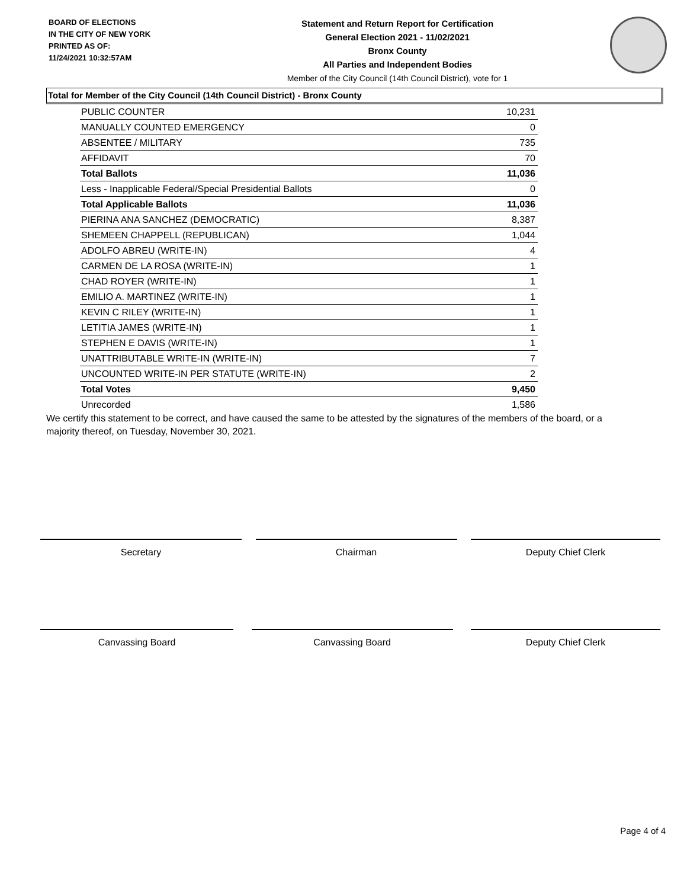BOARD OF ELECTIONS
IN THE CITY OF NEW YORK
PRINTED AS OF:
11/24/2021 10:32:57AM
Statement and Return Report for Certification
General Election 2021 - 11/02/2021
Bronx County
All Parties and Independent Bodies
Member of the City Council (14th Council District), vote for 1
Total for Member of the City Council (14th Council District) - Bronx County
| PUBLIC COUNTER | 10,231 |
| MANUALLY COUNTED EMERGENCY | 0 |
| ABSENTEE / MILITARY | 735 |
| AFFIDAVIT | 70 |
| Total Ballots | 11,036 |
| Less - Inapplicable Federal/Special Presidential Ballots | 0 |
| Total Applicable Ballots | 11,036 |
| PIERINA ANA SANCHEZ (DEMOCRATIC) | 8,387 |
| SHEMEEN CHAPPELL (REPUBLICAN) | 1,044 |
| ADOLFO ABREU (WRITE-IN) | 4 |
| CARMEN DE LA ROSA (WRITE-IN) | 1 |
| CHAD ROYER (WRITE-IN) | 1 |
| EMILIO A. MARTINEZ (WRITE-IN) | 1 |
| KEVIN C RILEY (WRITE-IN) | 1 |
| LETITIA JAMES (WRITE-IN) | 1 |
| STEPHEN E DAVIS (WRITE-IN) | 1 |
| UNATTRIBUTABLE WRITE-IN (WRITE-IN) | 7 |
| UNCOUNTED WRITE-IN PER STATUTE (WRITE-IN) | 2 |
| Total Votes | 9,450 |
| Unrecorded | 1,586 |
We certify this statement to be correct, and have caused the same to be attested by the signatures of the members of the board, or a majority thereof, on Tuesday, November 30, 2021.
Secretary Chairman Deputy Chief Clerk
Canvassing Board Canvassing Board Deputy Chief Clerk
Page 4 of 4